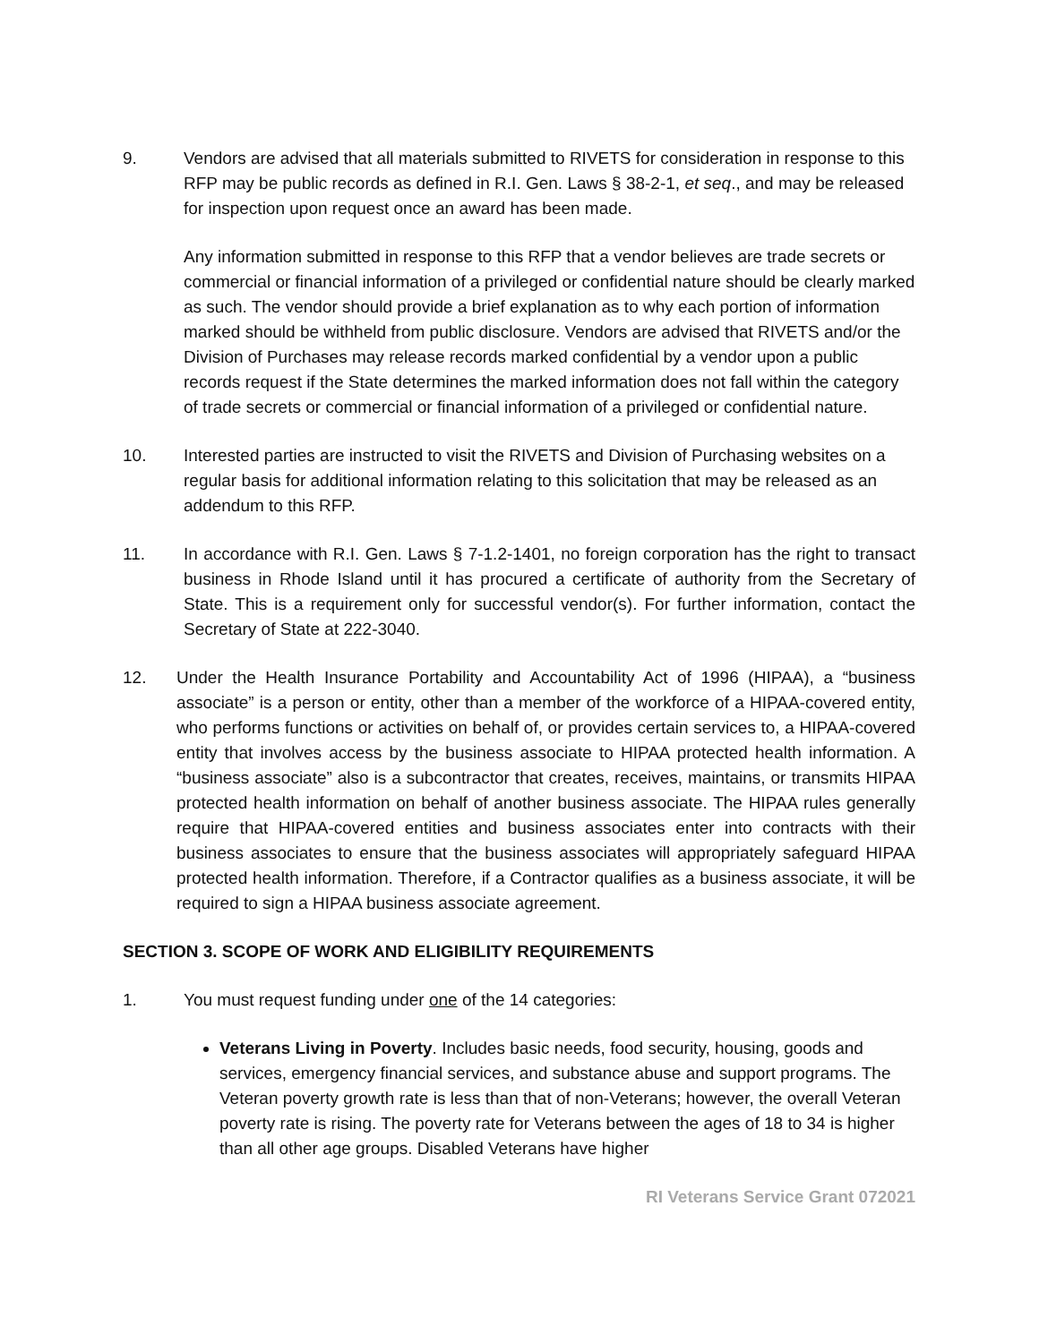9. Vendors are advised that all materials submitted to RIVETS for consideration in response to this RFP may be public records as defined in R.I. Gen. Laws § 38-2-1, et seq., and may be released for inspection upon request once an award has been made.
Any information submitted in response to this RFP that a vendor believes are trade secrets or commercial or financial information of a privileged or confidential nature should be clearly marked as such. The vendor should provide a brief explanation as to why each portion of information marked should be withheld from public disclosure. Vendors are advised that RIVETS and/or the Division of Purchases may release records marked confidential by a vendor upon a public records request if the State determines the marked information does not fall within the category of trade secrets or commercial or financial information of a privileged or confidential nature.
10. Interested parties are instructed to visit the RIVETS and Division of Purchasing websites on a regular basis for additional information relating to this solicitation that may be released as an addendum to this RFP.
11. In accordance with R.I. Gen. Laws § 7-1.2-1401, no foreign corporation has the right to transact business in Rhode Island until it has procured a certificate of authority from the Secretary of State. This is a requirement only for successful vendor(s). For further information, contact the Secretary of State at 222-3040.
12. Under the Health Insurance Portability and Accountability Act of 1996 (HIPAA), a “business associate” is a person or entity, other than a member of the workforce of a HIPAA-covered entity, who performs functions or activities on behalf of, or provides certain services to, a HIPAA-covered entity that involves access by the business associate to HIPAA protected health information. A “business associate” also is a subcontractor that creates, receives, maintains, or transmits HIPAA protected health information on behalf of another business associate. The HIPAA rules generally require that HIPAA-covered entities and business associates enter into contracts with their business associates to ensure that the business associates will appropriately safeguard HIPAA protected health information. Therefore, if a Contractor qualifies as a business associate, it will be required to sign a HIPAA business associate agreement.
SECTION 3. SCOPE OF WORK AND ELIGIBILITY REQUIREMENTS
1. You must request funding under one of the 14 categories:
Veterans Living in Poverty. Includes basic needs, food security, housing, goods and services, emergency financial services, and substance abuse and support programs. The Veteran poverty growth rate is less than that of non-Veterans; however, the overall Veteran poverty rate is rising. The poverty rate for Veterans between the ages of 18 to 34 is higher than all other age groups. Disabled Veterans have higher
RI Veterans Service Grant 072021